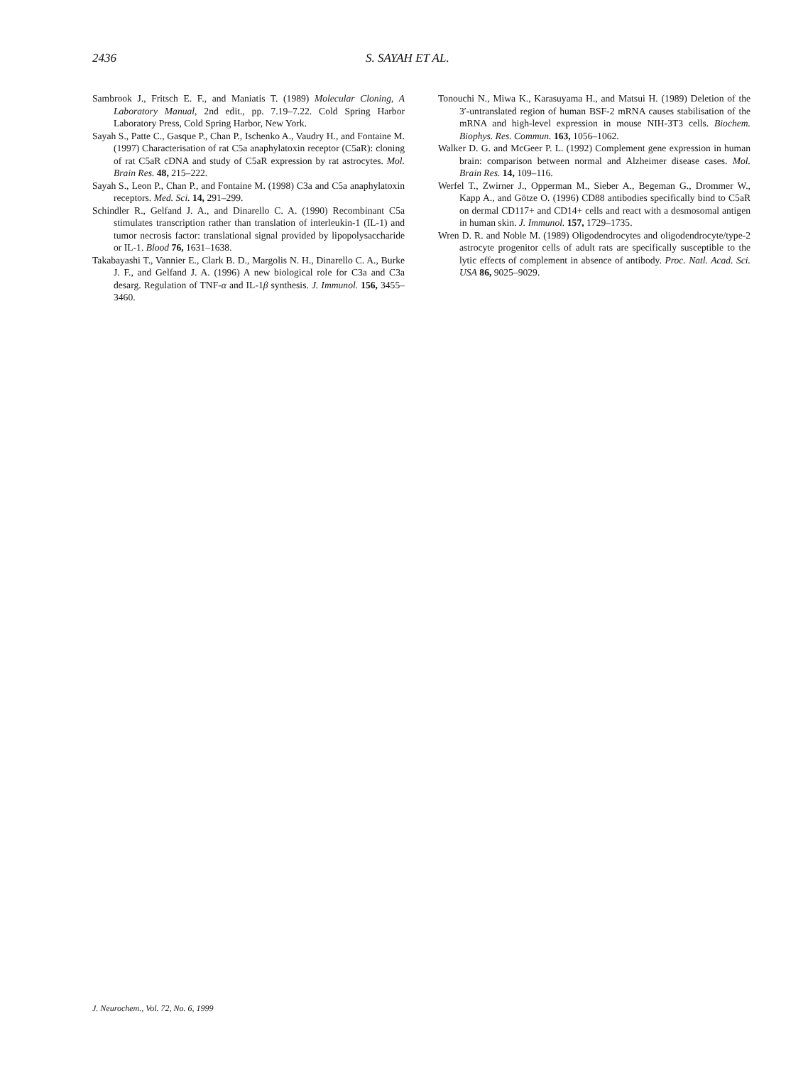2436 S. SAYAH ET AL.
Sambrook J., Fritsch E. F., and Maniatis T. (1989) Molecular Cloning, A Laboratory Manual, 2nd edit., pp. 7.19–7.22. Cold Spring Harbor Laboratory Press, Cold Spring Harbor, New York.
Sayah S., Patte C., Gasque P., Chan P., Ischenko A., Vaudry H., and Fontaine M. (1997) Characterisation of rat C5a anaphylatoxin receptor (C5aR): cloning of rat C5aR cDNA and study of C5aR expression by rat astrocytes. Mol. Brain Res. 48, 215–222.
Sayah S., Leon P., Chan P., and Fontaine M. (1998) C3a and C5a anaphylatoxin receptors. Med. Sci. 14, 291–299.
Schindler R., Gelfand J. A., and Dinarello C. A. (1990) Recombinant C5a stimulates transcription rather than translation of interleukin-1 (IL-1) and tumor necrosis factor: translational signal provided by lipopolysaccharide or IL-1. Blood 76, 1631–1638.
Takabayashi T., Vannier E., Clark B. D., Margolis N. H., Dinarello C. A., Burke J. F., and Gelfand J. A. (1996) A new biological role for C3a and C3a desarg. Regulation of TNF-α and IL-1β synthesis. J. Immunol. 156, 3455–3460.
Tonouchi N., Miwa K., Karasuyama H., and Matsui H. (1989) Deletion of the 3′-untranslated region of human BSF-2 mRNA causes stabilisation of the mRNA and high-level expression in mouse NIH-3T3 cells. Biochem. Biophys. Res. Commun. 163, 1056–1062.
Walker D. G. and McGeer P. L. (1992) Complement gene expression in human brain: comparison between normal and Alzheimer disease cases. Mol. Brain Res. 14, 109–116.
Werfel T., Zwirner J., Opperman M., Sieber A., Begeman G., Drommer W., Kapp A., and Götze O. (1996) CD88 antibodies specifically bind to C5aR on dermal CD117+ and CD14+ cells and react with a desmosomal antigen in human skin. J. Immunol. 157, 1729–1735.
Wren D. R. and Noble M. (1989) Oligodendrocytes and oligodendrocyte/type-2 astrocyte progenitor cells of adult rats are specifically susceptible to the lytic effects of complement in absence of antibody. Proc. Natl. Acad. Sci. USA 86, 9025–9029.
J. Neurochem., Vol. 72, No. 6, 1999